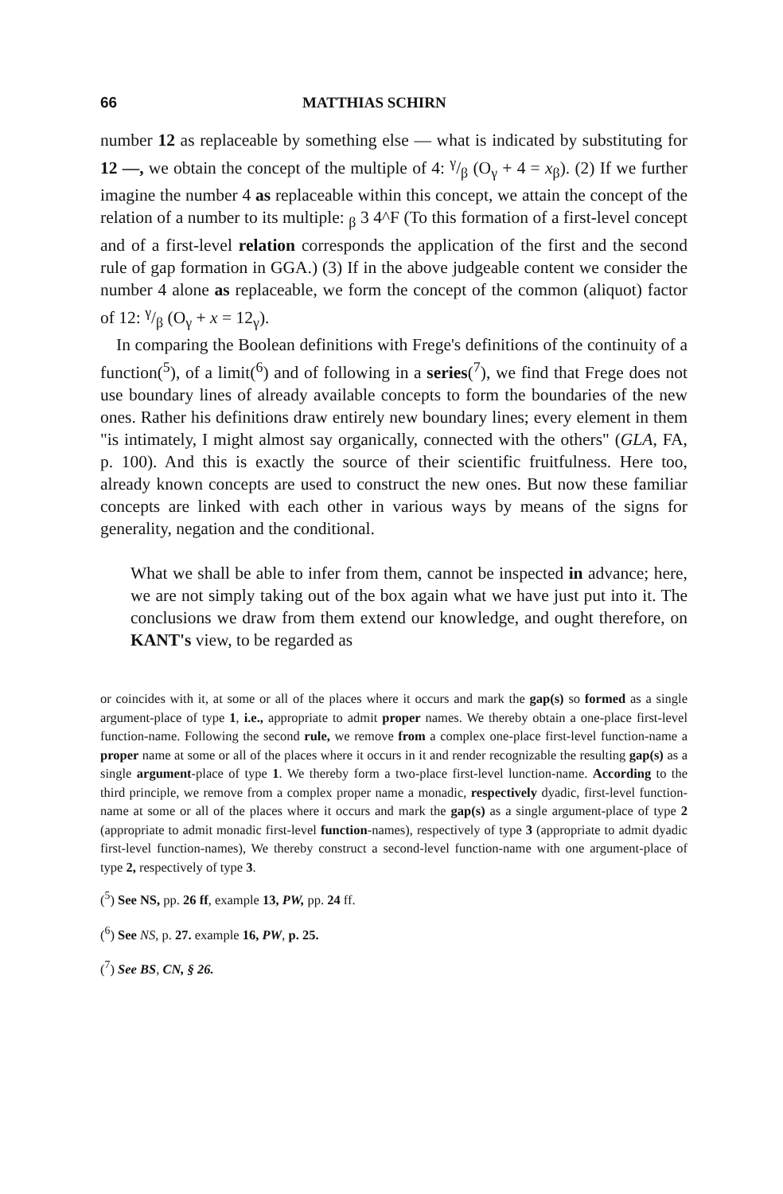66 MATTHIAS SCHIRN
number 12 as replaceable by something else — what is indicated by substituting for 12 —, we obtain the concept of the multiple of 4: γ/β (O<sub>γ</sub> + 4 = x<sub>β</sub>). (2) If we further imagine the number 4 as replaceable within this concept, we attain the concept of the relation of a number to its multiple: <sub>β</sub> 3 4^F (To this formation of a first-level concept and of a first-level relation corresponds the application of the first and the second rule of gap formation in GGA.) (3) If in the above judgeable content we consider the number 4 alone as replaceable, we form the concept of the common (aliquot) factor of 12: γ/β (O<sub>γ</sub> + x = 12<sub>γ</sub>).
In comparing the Boolean definitions with Frege's definitions of the continuity of a function(<sup>5</sup>), of a limit(<sup>6</sup>) and of following in a series(<sup>7</sup>), we find that Frege does not use boundary lines of already available concepts to form the boundaries of the new ones. Rather his definitions draw entirely new boundary lines; every element in them "is intimately, I might almost say organically, connected with the others" (GLA, FA, p. 100). And this is exactly the source of their scientific fruitfulness. Here too, already known concepts are used to construct the new ones. But now these familiar concepts are linked with each other in various ways by means of the signs for generality, negation and the conditional.
What we shall be able to infer from them, cannot be inspected in advance; here, we are not simply taking out of the box again what we have just put into it. The conclusions we draw from them extend our knowledge, and ought therefore, on KANT's view, to be regarded as
or coincides with it, at some or all of the places where it occurs and mark the gap(s) so formed as a single argument-place of type 1, i.e., appropriate to admit proper names. We thereby obtain a one-place first-level function-name. Following the second rule, we remove from a complex one-place first-level function-name a proper name at some or all of the places where it occurs in it and render recognizable the resulting gap(s) as a single argument-place of type 1. We thereby form a two-place first-level lunction-name. According to the third principle, we remove from a complex proper name a monadic, respectively dyadic, first-level function-name at some or all of the places where it occurs and mark the gap(s) as a single argument-place of type 2 (appropriate to admit monadic first-level function-names), respectively of type 3 (appropriate to admit dyadic first-level function-names), We thereby construct a second-level function-name with one argument-place of type 2, respectively of type 3.
(<sup>5</sup>) See NS, pp. 26 ff, example 13, PW, pp. 24 ff.
(<sup>6</sup>) See NS, p. 27. example 16, PW, p. 25.
(<sup>7</sup>) See BS, CN, § 26.